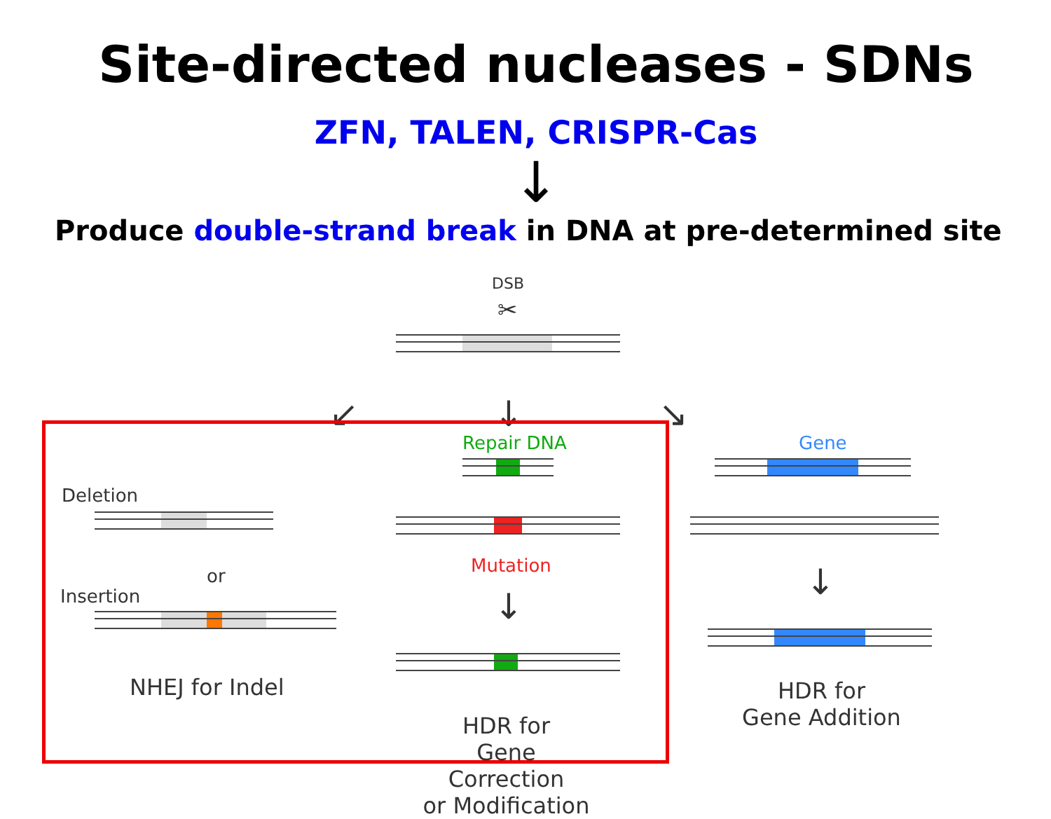Site-directed nucleases - SDNs
ZFN, TALEN, CRISPR-Cas
↓
Produce double-strand break in DNA at pre-determined site
DSB
✂
↙ ↓ ↘
Deletion
or
Insertion
NHEJ for Indel
Repair DNA
Mutation
↓
HDR for
Gene Correction
or Modification
Gene
↓
HDR for
Gene Addition